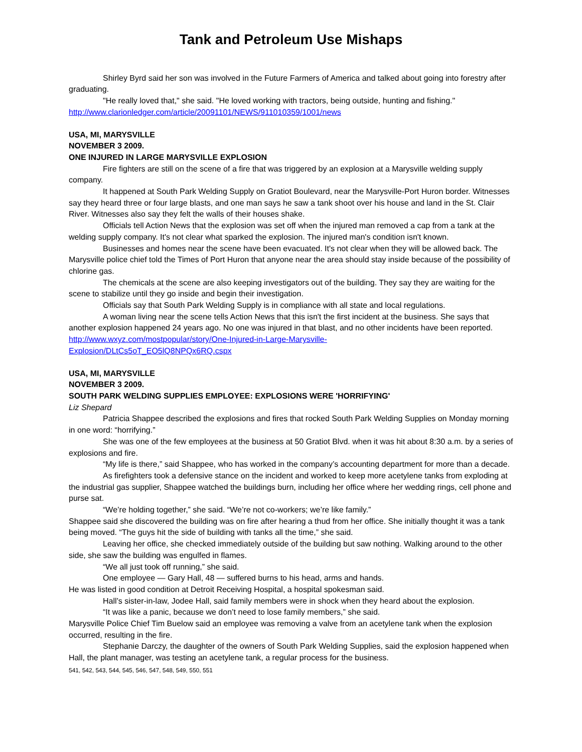Tank and Petroleum Use Mishaps
Shirley Byrd said her son was involved in the Future Farmers of America and talked about going into forestry after graduating.
"He really loved that," she said. "He loved working with tractors, being outside, hunting and fishing."
http://www.clarionledger.com/article/20091101/NEWS/911010359/1001/news
USA, MI, MARYSVILLE
NOVEMBER 3 2009.
ONE INJURED IN LARGE MARYSVILLE EXPLOSION
Fire fighters are still on the scene of a fire that was triggered by an explosion at a Marysville welding supply company.
It happened at South Park Welding Supply on Gratiot Boulevard, near the Marysville-Port Huron border. Witnesses say they heard three or four large blasts, and one man says he saw a tank shoot over his house and land in the St. Clair River. Witnesses also say they felt the walls of their houses shake.
Officials tell Action News that the explosion was set off when the injured man removed a cap from a tank at the welding supply company. It's not clear what sparked the explosion. The injured man's condition isn't known.
Businesses and homes near the scene have been evacuated. It's not clear when they will be allowed back. The Marysville police chief told the Times of Port Huron that anyone near the area should stay inside because of the possibility of chlorine gas.
The chemicals at the scene are also keeping investigators out of the building. They say they are waiting for the scene to stabilize until they go inside and begin their investigation.
Officials say that South Park Welding Supply is in compliance with all state and local regulations.
A woman living near the scene tells Action News that this isn't the first incident at the business. She says that another explosion happened 24 years ago. No one was injured in that blast, and no other incidents have been reported.
http://www.wxyz.com/mostpopular/story/One-Injured-in-Large-Marysville-
Explosion/DLtCs5oT_EO5lQ8NPQx6RQ.cspx
USA, MI, MARYSVILLE
NOVEMBER 3 2009.
SOUTH PARK WELDING SUPPLIES EMPLOYEE: EXPLOSIONS WERE 'HORRIFYING'
Liz Shepard
Patricia Shappee described the explosions and fires that rocked South Park Welding Supplies on Monday morning in one word: “horrifying.”
She was one of the few employees at the business at 50 Gratiot Blvd. when it was hit about 8:30 a.m. by a series of explosions and fire.
“My life is there,” said Shappee, who has worked in the company’s accounting department for more than a decade.
As firefighters took a defensive stance on the incident and worked to keep more acetylene tanks from exploding at the industrial gas supplier, Shappee watched the buildings burn, including her office where her wedding rings, cell phone and purse sat.
“We’re holding together,” she said. “We’re not co-workers; we’re like family.”
Shappee said she discovered the building was on fire after hearing a thud from her office. She initially thought it was a tank being moved. “The guys hit the side of building with tanks all the time,” she said.
Leaving her office, she checked immediately outside of the building but saw nothing. Walking around to the other side, she saw the building was engulfed in flames.
“We all just took off running,” she said.
One employee — Gary Hall, 48 — suffered burns to his head, arms and hands.
He was listed in good condition at Detroit Receiving Hospital, a hospital spokesman said.
Hall’s sister-in-law, Jodee Hall, said family members were in shock when they heard about the explosion.
“It was like a panic, because we don’t need to lose family members,” she said.
Marysville Police Chief Tim Buelow said an employee was removing a valve from an acetylene tank when the explosion occurred, resulting in the fire.
Stephanie Darczy, the daughter of the owners of South Park Welding Supplies, said the explosion happened when Hall, the plant manager, was testing an acetylene tank, a regular process for the business.
541, 542, 543, 544, 545, 546, 547, 548, 549, 550, 551